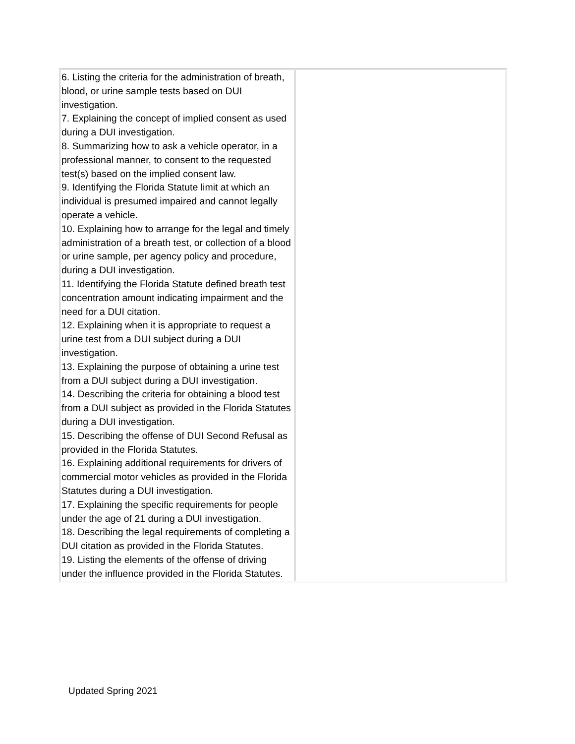| 6. Listing the criteria for the administration of breath, blood, or urine sample tests based on DUI investigation. 7. Explaining the concept of implied consent as used during a DUI investigation. 8. Summarizing how to ask a vehicle operator, in a professional manner, to consent to the requested test(s) based on the implied consent law. 9. Identifying the Florida Statute limit at which an individual is presumed impaired and cannot legally operate a vehicle. 10. Explaining how to arrange for the legal and timely administration of a breath test, or collection of a blood or urine sample, per agency policy and procedure, during a DUI investigation. 11. Identifying the Florida Statute defined breath test concentration amount indicating impairment and the need for a DUI citation. 12. Explaining when it is appropriate to request a urine test from a DUI subject during a DUI investigation. 13. Explaining the purpose of obtaining a urine test from a DUI subject during a DUI investigation. 14. Describing the criteria for obtaining a blood test from a DUI subject as provided in the Florida Statutes during a DUI investigation. 15. Describing the offense of DUI Second Refusal as provided in the Florida Statutes. 16. Explaining additional requirements for drivers of commercial motor vehicles as provided in the Florida Statutes during a DUI investigation. 17. Explaining the specific requirements for people under the age of 21 during a DUI investigation. 18. Describing the legal requirements of completing a DUI citation as provided in the Florida Statutes. 19. Listing the elements of the offense of driving under the influence provided in the Florida Statutes. | |
Updated Spring 2021